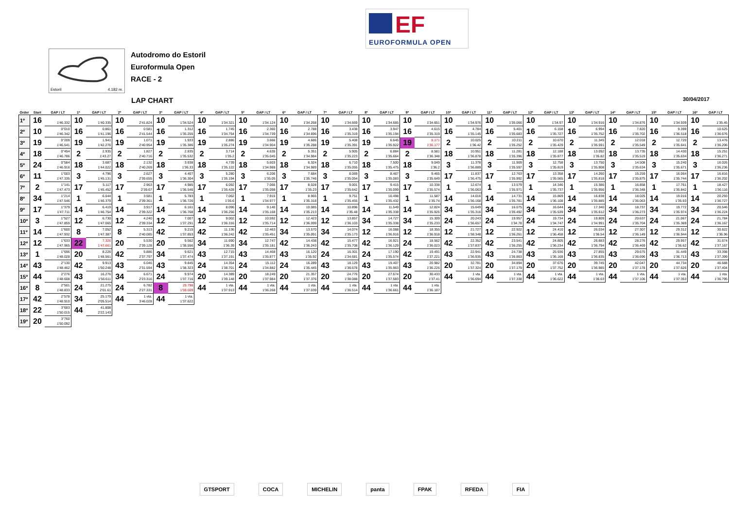EF
EUROFORMULA OPEN
Estoril 4.182 m.
Autodromo do Estoril
Euroformula Open
RACE - 2
LAP CHART 30/04/2017
| Order | Start | GAP / LT | 1ª | GAP / LT | 2ª | GAP / LT | 3ª | GAP / LT | 4ª | GAP / LT | 5ª | GAP / LT | 6ª | GAP / LT | 7ª | GAP / LT | 8ª | GAP / LT | 9ª | GAP / LT | 10ª | GAP / LT | 11ª | GAP / LT | 12ª | GAP / LT | 13ª | GAP / LT | 14ª | GAP / LT | 15ª | GAP / LT | 16ª | GAP / LT |
| --- | --- | --- | --- | --- | --- | --- | --- | --- | --- | --- | --- | --- | --- | --- | --- | --- | --- | --- | --- | --- | --- | --- | --- | --- | --- | --- | --- | --- | --- | --- | --- | --- | --- | --- |
| 1º | 16 | 1'46.332 | 10 | 1'40.335 | 10 | 2'41.824 | 10 | 1'34.524 | 10 | 1'34.321 | 10 | 1'34.124 | 10 | 1'34.268 | 10 | 1'34.669 | 10 | 1'34.685 | 10 | 1'34.651 | 10 | 1'34.976 | 10 | 1'35.066 | 10 | 1'34.97 | 10 | 1'34.916 | 10 | 1'34.876 | 10 | 1'34.939 | 10 | 1'35.45 |
| 2º | 10 | 0"010 1'46.342 | 16 | 0.861 1'41.196 | 16 | 0.581 2'41.544 | 16 | 1.312 1'35.255 | 16 | 1.745 1'34.754 | 16 | 2.360 1'34.739 | 16 | 2.788 1'34.696 | 16 | 3.438 1'35.319 | 16 | 3.947 1'35.194 | 16 | 4.615 1'35.319 | 16 | 4.784 1'35.145 | 16 | 5.401 1'35.683 | 16 | 6.158 1'35.727 | 16 | 6.994 1'35.752 | 16 | 7.820 1'35.702 | 16 | 9.399 1'36.518 | 16 | 10.625 1'36.676 |
| 3º | 19 | 0"209 1'46.541 | 19 | 1.941 1'42.276 | 19 | 1.071 2'40.954 | 19 | 1.933 1'35.386 | 19 | 2.886 1'35.274 | 19 | 3.666 1'34.904 | 19 | 4.686 1'35.288 | 19 | 5.408 1'35.391 | 19 | 6.645 1'35.922 | 19 | 8.171 1'36.177 | 2 | 10.025 1'36.42 | 2 | 10.211 1'35.252 | 2 | 10.670 1'35.429 | 2 | 11.345 1'35.591 | 2 | 12.018 1'35.549 | 2 | 12.720 1'35.641 | 2 | 13.476 1'36.206 |
| 4º | 18 | 0"454 1'46.786 | 2 | 2.935 1'43.27 | 2 | 1.827 2'40.716 | 2 | 2.835 1'35.532 | 2 | 3.714 1'35.2 | 2 | 4.635 1'35.045 | 2 | 5.351 1'34.984 | 2 | 5.905 1'35.223 | 2 | 6.884 1'35.664 | 2 | 8.581 1'36.348 | 18 | 10.951 1'36.878 | 18 | 11.281 1'35.396 | 18 | 12.188 1'35.877 | 18 | 13.092 1'35.82 | 18 | 13.735 1'35.519 | 18 | 14.430 1'35.634 | 18 | 15.251 1'36.271 |
| 5º | 24 | 0"584 1'46.916 | 18 | 3.687 1'44.022 | 18 | 2.132 2'40.269 | 18 | 3.938 1'36.33 | 18 | 4.739 1'35.122 | 18 | 5.603 1'34.988 | 18 | 6.324 1'34.989 | 18 | 6.710 1'35.055 | 18 | 7.500 1'35.475 | 18 | 9.049 1'36.2 | 3 | 11.378 1'36.889 | 3 | 11.909 1'35.597 | 3 | 12.758 1'35.819 | 3 | 13.750 1'35.908 | 3 | 14.508 1'35.634 | 3 | 15.240 1'35.671 | 3 | 16.026 1'36.236 |
| 6º | 11 | 1"003 1'47.335 | 3 | 4.796 1'45.131 | 3 | 2.627 2'39.655 | 3 | 4.407 1'36.304 | 3 | 5.280 1'35.194 | 3 | 6.206 1'35.05 | 3 | 7.684 1'35.746 | 3 | 8.069 1'35.054 | 3 | 8.467 1'35.083 | 3 | 9.465 1'35.649 | 17 | 11.837 1'36.475 | 17 | 12.763 1'35.992 | 17 | 13.358 1'35.565 | 17 | 14.260 1'35.818 | 17 | 15.259 1'35.875 | 17 | 16.064 1'35.744 | 17 | 16.816 1'36.202 |
| 7º | 2 | 1"141 1'47.473 | 17 | 5.117 1'45.452 | 17 | 2.963 2'39.67 | 17 | 4.985 1'36.546 | 17 | 6.092 1'35.428 | 17 | 7.066 1'35.098 | 17 | 8.028 1'35.23 | 17 | 9.001 1'35.642 | 17 | 9.415 1'35.099 | 17 | 10.338 1'35.574 | 1 | 12.674 1'36.063 | 1 | 13.579 1'35.971 | 1 | 14.346 1'35.737 | 1 | 15.386 1'35.956 | 1 | 16.858 1'36.348 | 1 | 17.761 1'35.842 | 1 | 18.427 1'36.116 |
| 8º | 34 | 1"214 1'47.546 | 1 | 6.044 1'46.379 | 1 | 3.581 2'39.361 | 1 | 5.783 1'36.726 | 1 | 7.062 1'35.6 | 1 | 7.915 1'34.977 | 1 | 8.965 1'35.318 | 1 | 9.751 1'35.455 | 1 | 10.498 1'35.432 | 1 | 11.587 1'35.74 | 14 | 14.016 1'36.168 | 14 | 14.731 1'35.781 | 14 | 15.869 1'36.108 | 14 | 16.838 1'35.885 | 14 | 18.025 1'36.063 | 14 | 19.016 1'35.93 | 14 | 20.293 1'36.727 |
| 9º | 17 | 1"379 1'47.711 | 14 | 6.419 1'46.754 | 14 | 3.917 2'39.322 | 14 | 6.161 1'36.768 | 14 | 8.096 1'36.256 | 14 | 9.140 1'35.168 | 14 | 10.085 1'35.213 | 14 | 10.896 1'35.48 | 14 | 11.549 1'35.338 | 14 | 12.824 1'35.926 | 34 | 15.649 1'35.316 | 34 | 16.075 1'35.492 | 34 | 16.644 1'35.539 | 34 | 17.340 1'35.612 | 34 | 18.737 1'36.273 | 34 | 19.772 1'35.974 | 34 | 20.546 1'36.224 |
| 10º | 3 | 1"527 1'47.859 | 12 | 6.730 1'47.065 | 12 | 4.240 2'39.334 | 12 | 7.007 1'37.291 | 12 | 9.002 1'36.316 | 12 | 10.592 1'35.714 | 12 | 12.423 1'36.099 | 12 | 13.857 1'36.103 | 34 | 14.727 1'35.338 | 34 | 15.309 1'35.233 | 24 | 20.243 1'36.657 | 24 | 19.957 1'34.78 | 24 | 19.734 1'34.747 | 24 | 19.809 1'34.991 | 24 | 20.637 1'35.704 | 24 | 21.067 1'35.369 | 24 | 21.784 1'36.167 |
| 11º | 14 | 1"600 1'47.932 | 8 | 7.052 1'47.387 | 8 | 5.313 2'40.085 | 42 | 9.215 1'37.853 | 42 | 11.136 1'36.242 | 42 | 12.463 1'35.451 | 34 | 13.570 1'35.091 | 34 | 14.074 1'35.173 | 12 | 16.088 1'36.916 | 12 | 18.355 1'36.918 | 12 | 21.727 1'38.348 | 12 | 22.922 1'36.261 | 12 | 24.410 1'36.458 | 12 | 26.034 1'36.54 | 12 | 27.307 1'36.149 | 12 | 29.312 1'36.944 | 12 | 30.822 1'36.96 |
| 12º | 12 | 1"633 1'47.965 | 22 | 7.326 1'47.661 | 20 | 5.530 2'39.128 | 20 | 9.562 1'38.556 | 34 | 11.690 1'36.39 | 34 | 12.747 1'35.181 | 42 | 14.438 1'36.243 | 42 | 15.477 1'35.708 | 42 | 16.921 1'36.129 | 24 | 18.562 1'36.023 | 42 | 22.352 1'37.837 | 42 | 23.541 1'36.255 | 42 | 24.805 1'36.234 | 42 | 26.683 1'36.794 | 42 | 28.276 1'36.469 | 42 | 29.957 1'36.62 | 42 | 31.674 1'37.167 |
| 13º | 1 | 1"696 1'48.028 | 20 | 8.226 1'48.561 | 42 | 5.886 2'37.797 | 34 | 9.621 1'37.474 | 43 | 12.715 1'37.191 | 43 | 14.468 1'35.877 | 43 | 16.120 1'35.92 | 24 | 16.301 1'34.681 | 24 | 17.190 1'35.574 | 42 | 19.491 1'37.221 | 43 | 22.941 1'36.935 | 43 | 24.738 1'36.863 | 43 | 25.936 1'36.168 | 43 | 27.855 1'36.835 | 43 | 29.675 1'36.696 | 43 | 31.449 1'36.713 | 43 | 33.398 1'37.399 |
| 14º | 43 | 2"130 1'48.462 | 42 | 9.913 1'50.248 | 43 | 6.046 2'31.594 | 43 | 9.845 1'38.323 | 24 | 14.354 1'38.701 | 24 | 15.112 1'34.882 | 24 | 16.289 1'35.445 | 43 | 18.129 1'36.678 | 43 | 19.407 1'35.963 | 43 | 20.982 1'36.226 | 20 | 32.781 1'37.324 | 20 | 34.894 1'37.179 | 20 | 37.676 1'37.752 | 20 | 39.745 1'36.985 | 20 | 42.047 1'37.178 | 20 | 44.734 1'37.626 | 20 | 46.688 1'37.404 |
| 15º | 44 | 2"276 1'48.608 | 43 | 16.276 1'56.611 | 34 | 6.671 2'23.316 | 24 | 9.974 1'37.716 | 20 | 14.389 1'39.148 | 20 | 18.249 1'37.984 | 20 | 21.357 1'37.376 | 20 | 24.776 1'38.088 | 20 | 27.674 1'37.583 | 20 | 30.433 1'37.41 | 44 | 1 vta. 1'36.694 | 44 | 1 vta. 1'37.338 | 44 | 1 vta. 1'36.622 | 44 | 1 vta. 1'36.63 | 44 | 1 vta. 1'37.106 | 44 | 1 vta. 1'37.353 | 44 | 1 vta. 1'36.795 |
| 16º | 8 | 2"501 1'48.833 | 24 | 21.275 2'01.61 | 24 | 6.782 2'27.331 | 8 | 29.798 1'59.009 | 44 | 1 vta. 1'37.913 | 44 | 1 vta. 1'36.268 | 44 | 1 vta. 1'37.039 | 44 | 1 vta. 1'36.514 | 44 | 1 vta. 1'36.661 | 44 | 1 vta. 1'36.187 | | | | | | | | | | | | | | |
| 17º | 42 | 2"578 1'48.910 | 34 | 25.179 2'05.514 | 44 | 1 vta. 3'46.028 | 44 | 1 vta. 1'37.622 | | | | | | | | | | | | | | | | | | | | | | | | | | |
| 18º | 22 | 3"683 1'50.015 | 44 | 41.808 2'22.143 | | | | | | | | | | | | | | | | | | | | | | | | | | | | | | |
| 19º | 20 | 3"760 1'50.092 | | | | | | | | | | | | | | | | | | | | | | | | | | | | | | | | |
GTSPORT COCA MICHELIN panta FPAK RFEDA FIA